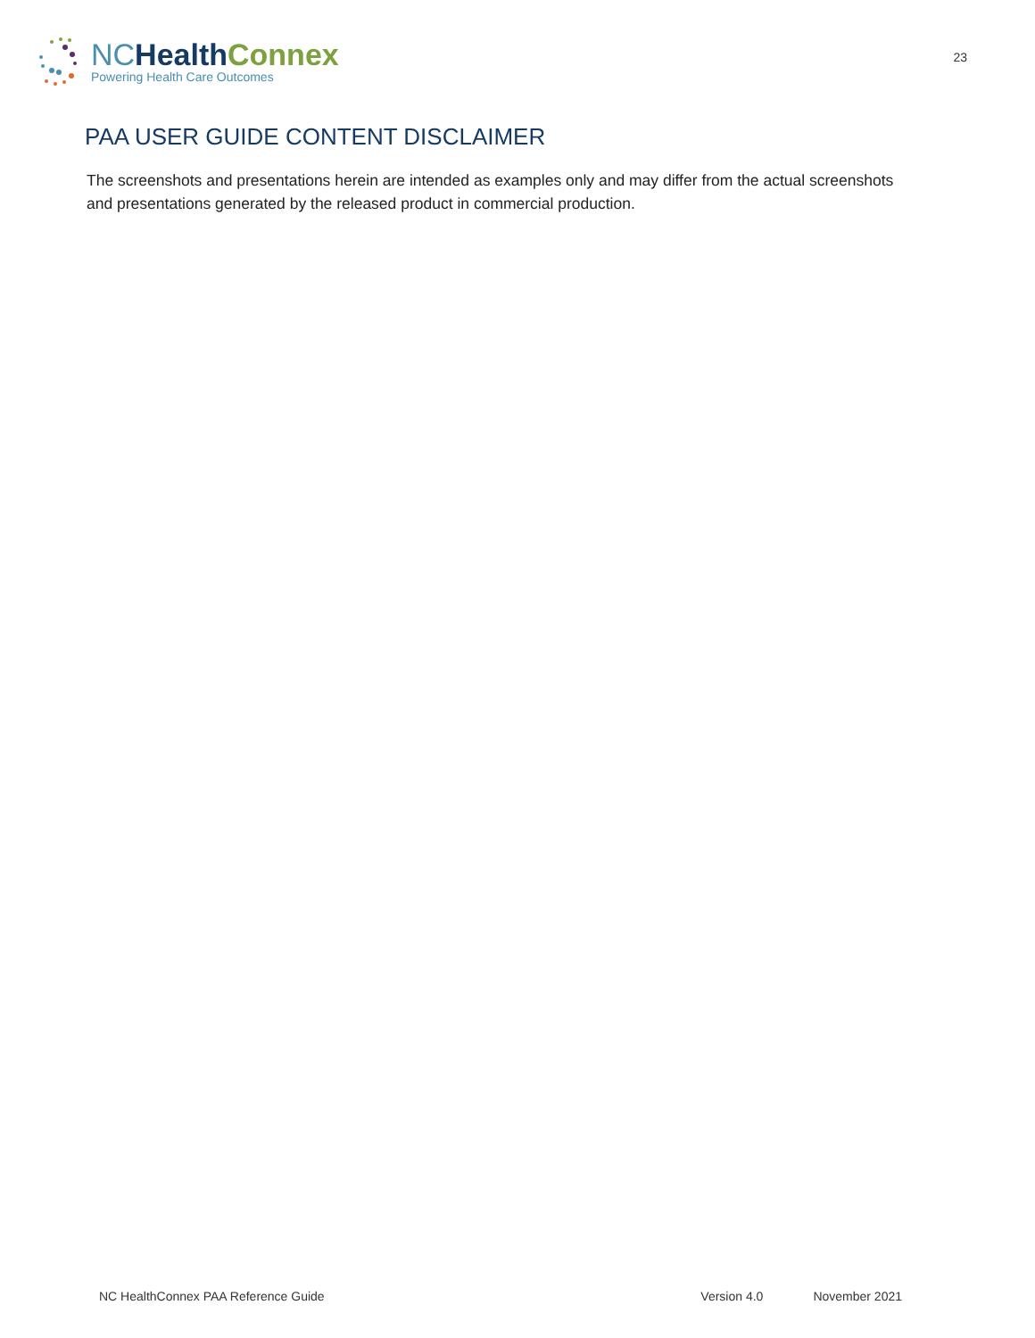NC Health Connex
Powering Health Care Outcomes
23
PAA USER GUIDE CONTENT DISCLAIMER
The screenshots and presentations herein are intended as examples only and may differ from the actual screenshots and presentations generated by the released product in commercial production.
NC HealthConnex PAA Reference Guide Version 4.0 November 2021